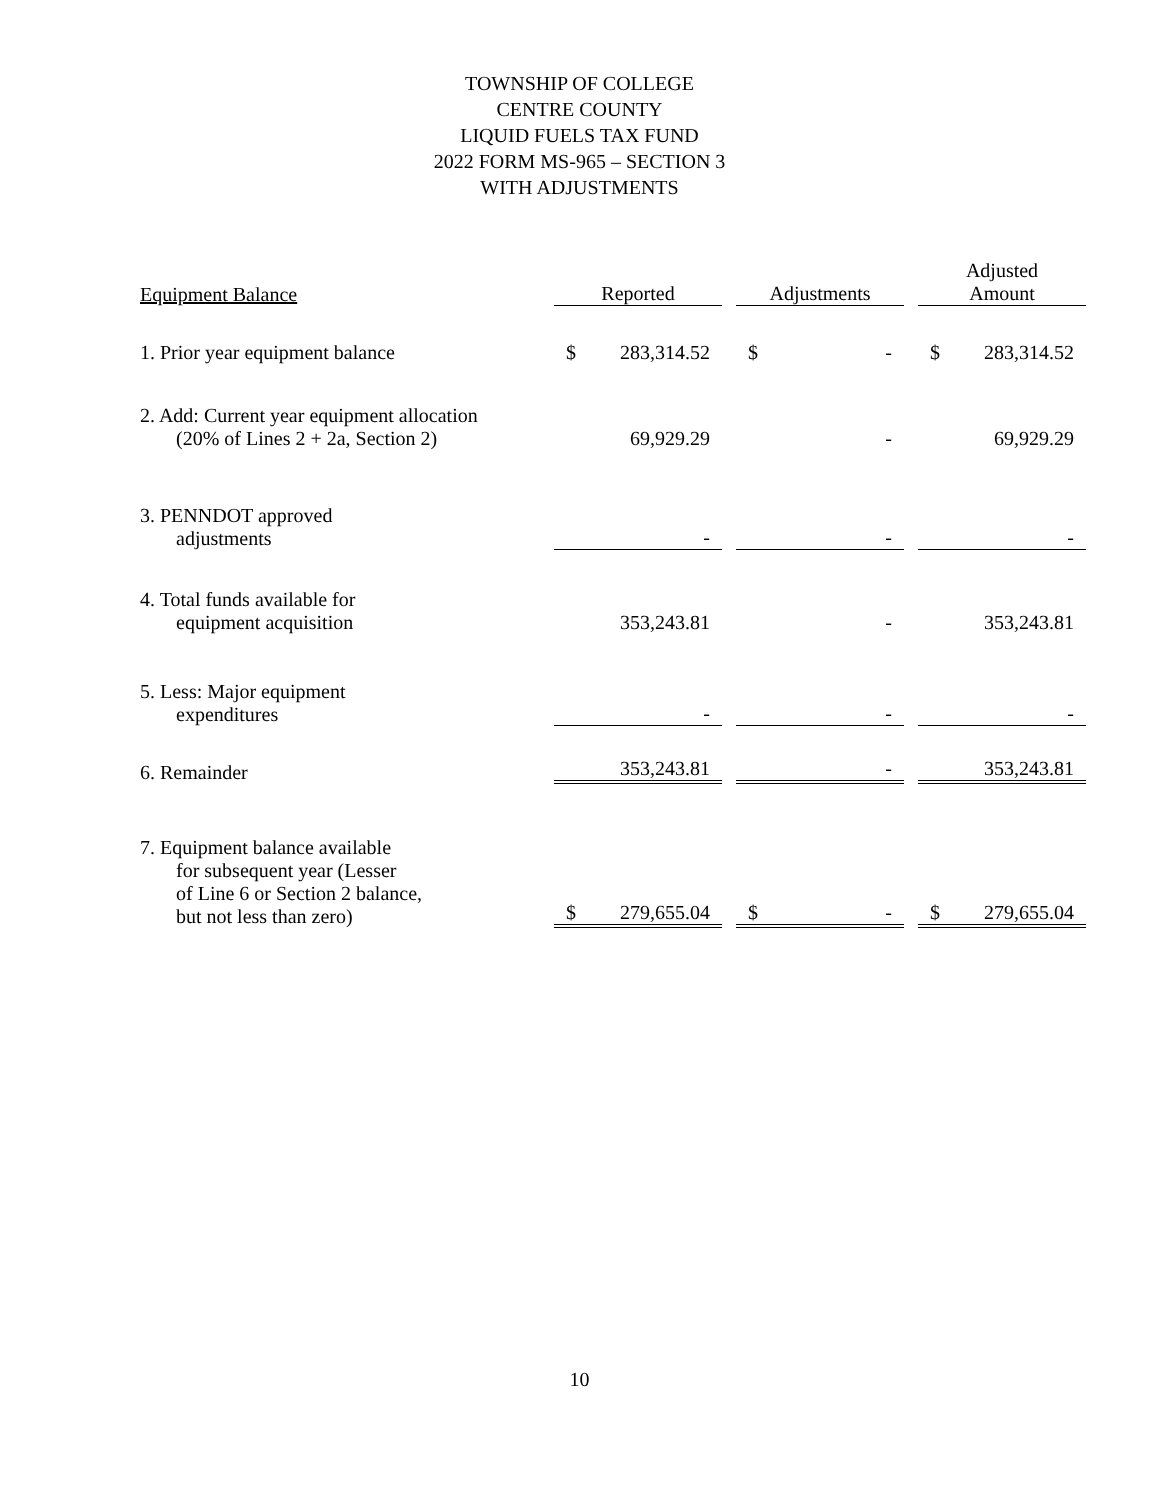TOWNSHIP OF COLLEGE
CENTRE COUNTY
LIQUID FUELS TAX FUND
2022 FORM MS-965 – SECTION 3
WITH ADJUSTMENTS
| Equipment Balance | Reported | Adjustments | Adjusted Amount |
| --- | --- | --- | --- |
| 1. Prior year equipment balance | $ 283,314.52 | $ - | $ 283,314.52 |
| 2. Add: Current year equipment allocation (20% of Lines 2 + 2a, Section 2) | 69,929.29 | - | 69,929.29 |
| 3. PENNDOT approved adjustments | - | - | - |
| 4. Total funds available for equipment acquisition | 353,243.81 | - | 353,243.81 |
| 5. Less: Major equipment expenditures | - | - | - |
| 6. Remainder | 353,243.81 | - | 353,243.81 |
| 7. Equipment balance available for subsequent year (Lesser of Line 6 or Section 2 balance, but not less than zero) | $ 279,655.04 | $ - | $ 279,655.04 |
10